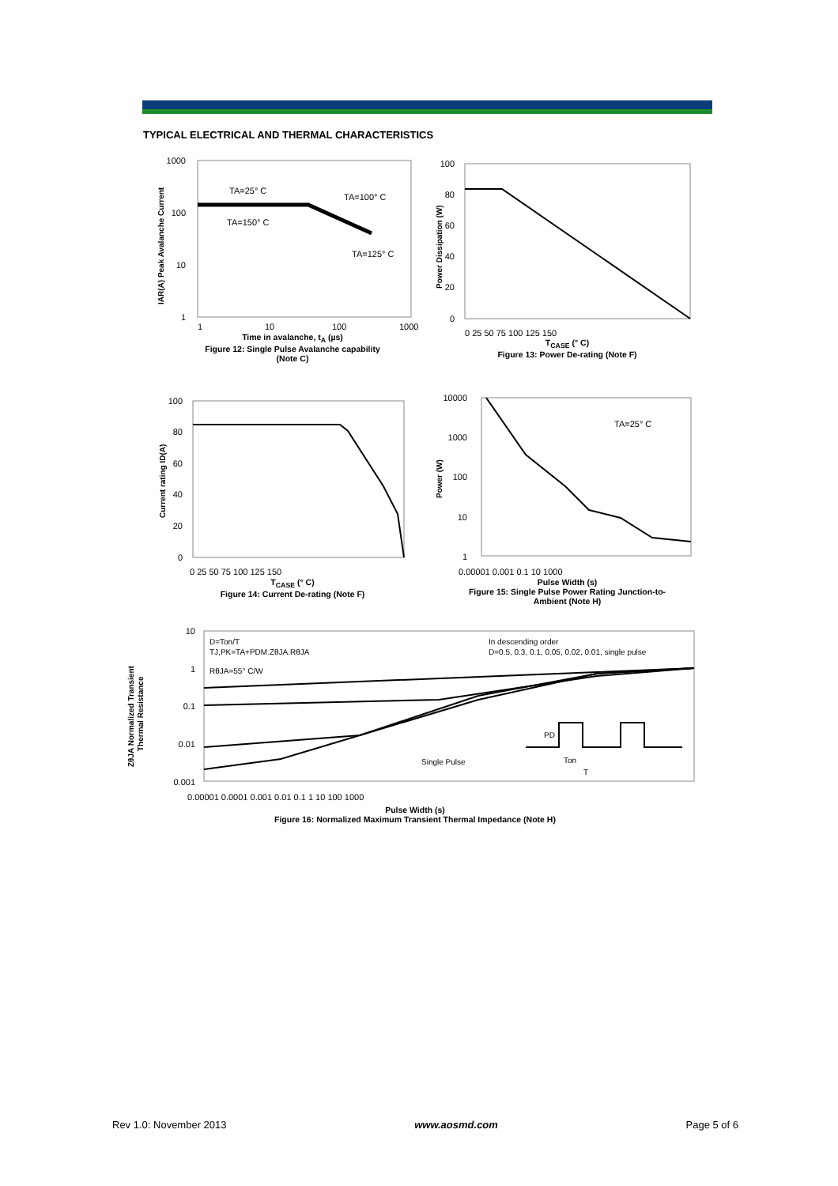TYPICAL ELECTRICAL AND THERMAL CHARACTERISTICS
1000
100
10
1
TA=25° C
TA=100° C
TA=150° C
TA=125° C
1
10
100
1000
IAR(A) Peak Avalanche Current
Time in avalanche, t<sub>A</sub> (µs)
Figure 12: Single Pulse Avalanche capability
(Note C)
100
80
60
40
20
0
0 25 50 75 100 125 150
Power Dissipation (W)
T<sub>CASE</sub> (° C)
Figure 13: Power De-rating (Note F)
100
80
60
40
20
0
0 25 50 75 100 125 150
Current rating ID(A)
T<sub>CASE</sub> (° C)
Figure 14: Current De-rating (Note F)
TA=25° C
10000
1000
100
10
1
0.00001 0.001 0.1 10 1000
Power (W)
Pulse Width (s)
Figure 15: Single Pulse Power Rating Junction-to-
Ambient (Note H)
D=Ton/T
TJ,PK=TA+PDM.ZθJA.RθJA
RθJA=55° C/W
In descending order
D=0.5, 0.3, 0.1, 0.05, 0.02, 0.01, single pulse
Single Pulse
PD
Ton
T
10
1
0.1
0.01
0.001
0.00001 0.0001 0.001 0.01 0.1 1 10 100 1000
ZθJA Normalized Transient
Thermal Resistance
Pulse Width (s)
Figure 16: Normalized Maximum Transient Thermal Impedance (Note H)
Rev 1.0: November 2013 www.aosmd.com Page 5 of 6